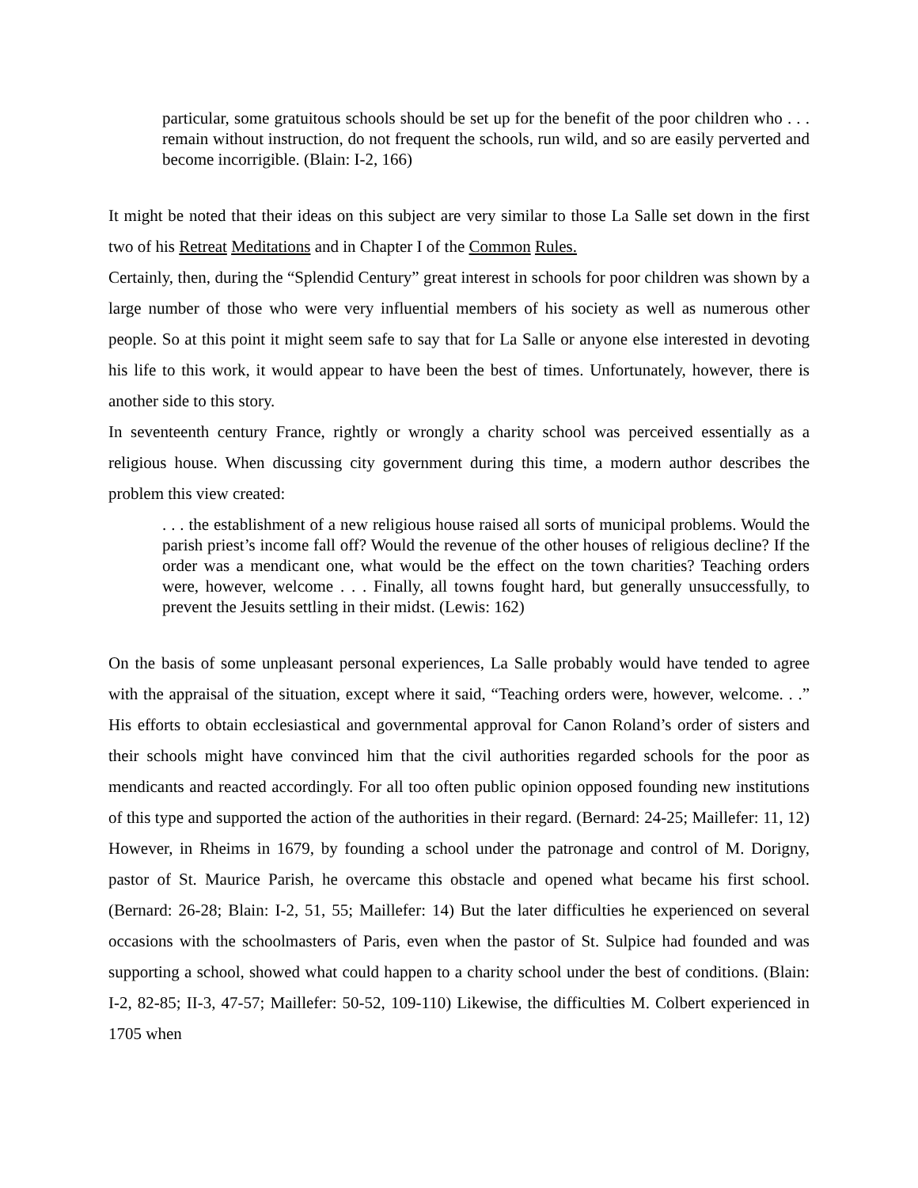particular, some gratuitous schools should be set up for the benefit of the poor children who . . . remain without instruction, do not frequent the schools, run wild, and so are easily perverted and become incorrigible. (Blain: I-2, 166)
It might be noted that their ideas on this subject are very similar to those La Salle set down in the first two of his Retreat Meditations and in Chapter I of the Common Rules.
Certainly, then, during the “Splendid Century” great interest in schools for poor children was shown by a large number of those who were very influential members of his society as well as numerous other people. So at this point it might seem safe to say that for La Salle or anyone else interested in devoting his life to this work, it would appear to have been the best of times. Unfortunately, however, there is another side to this story.
In seventeenth century France, rightly or wrongly a charity school was perceived essentially as a religious house. When discussing city government during this time, a modern author describes the problem this view created:
. . . the establishment of a new religious house raised all sorts of municipal problems. Would the parish priest’s income fall off? Would the revenue of the other houses of religious decline? If the order was a mendicant one, what would be the effect on the town charities? Teaching orders were, however, welcome . . . Finally, all towns fought hard, but generally unsuccessfully, to prevent the Jesuits settling in their midst. (Lewis: 162)
On the basis of some unpleasant personal experiences, La Salle probably would have tended to agree with the appraisal of the situation, except where it said, “Teaching orders were, however, welcome. . .” His efforts to obtain ecclesiastical and governmental approval for Canon Roland’s order of sisters and their schools might have convinced him that the civil authorities regarded schools for the poor as mendicants and reacted accordingly. For all too often public opinion opposed founding new institutions of this type and supported the action of the authorities in their regard. (Bernard: 24-25; Maillefer: 11, 12) However, in Rheims in 1679, by founding a school under the patronage and control of M. Dorigny, pastor of St. Maurice Parish, he overcame this obstacle and opened what became his first school. (Bernard: 26-28; Blain: I-2, 51, 55; Maillefer: 14) But the later difficulties he experienced on several occasions with the schoolmasters of Paris, even when the pastor of St. Sulpice had founded and was supporting a school, showed what could happen to a charity school under the best of conditions. (Blain: I-2, 82-85; II-3, 47-57; Maillefer: 50-52, 109-110) Likewise, the difficulties M. Colbert experienced in 1705 when